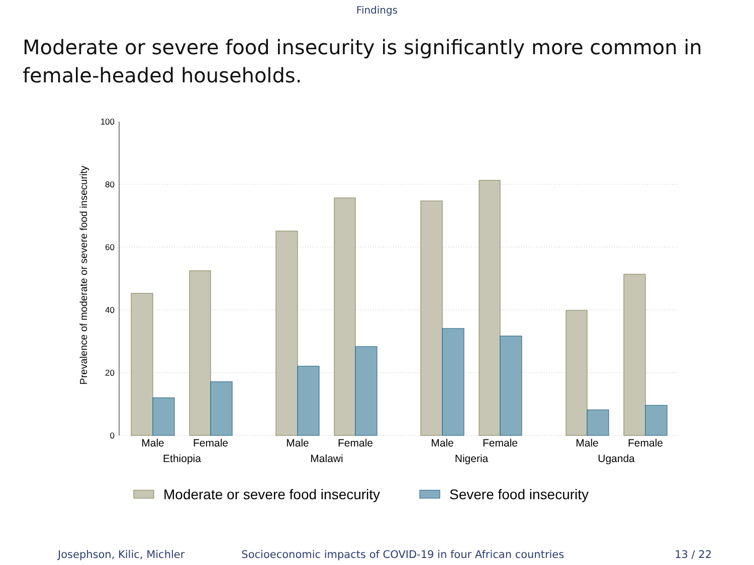Findings
Moderate or severe food insecurity is significantly more common in female-headed households.
100
80
60
40
20
0
Prevalence of moderate or severe food insecurity
Male
Female
Male
Female
Male
Female
Male
Female
Ethiopia
Malawi
Nigeria
Uganda
Moderate or severe food insecurity
Severe food insecurity
Josephson, Kilic, Michler Socioeconomic impacts of COVID-19 in four African countries 13 / 22